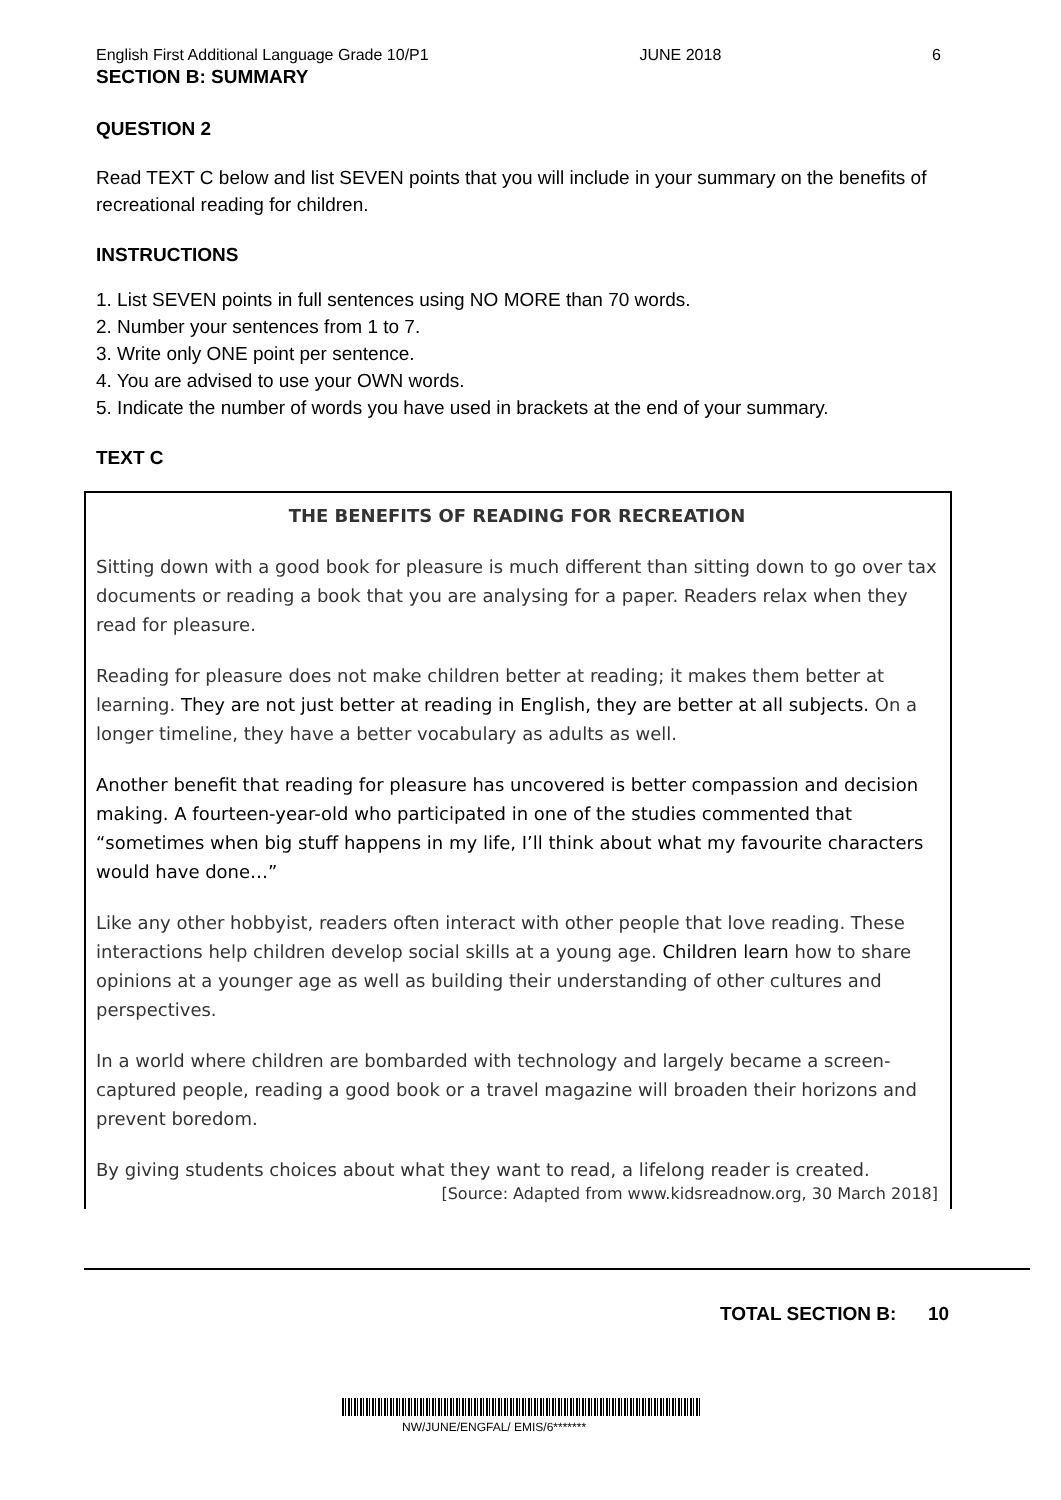English First Additional Language Grade 10/P1 JUNE 2018 6
SECTION B: SUMMARY
QUESTION 2
Read TEXT C below and list SEVEN points that you will include in your summary on the benefits of recreational reading for children.
INSTRUCTIONS
1. List SEVEN points in full sentences using NO MORE than 70 words.
2. Number your sentences from 1 to 7.
3. Write only ONE point per sentence.
4. You are advised to use your OWN words.
5. Indicate the number of words you have used in brackets at the end of your summary.
TEXT C
THE BENEFITS OF READING FOR RECREATION
Sitting down with a good book for pleasure is much different than sitting down to go over tax documents or reading a book that you are analysing for a paper. Readers relax when they read for pleasure.
Reading for pleasure does not make children better at reading; it makes them better at learning. They are not just better at reading in English, they are better at all subjects. On a longer timeline, they have a better vocabulary as adults as well.
Another benefit that reading for pleasure has uncovered is better compassion and decision making. A fourteen-year-old who participated in one of the studies commented that “sometimes when big stuff happens in my life, I’ll think about what my favourite characters would have done…”
Like any other hobbyist, readers often interact with other people that love reading. These interactions help children develop social skills at a young age. Children learn how to share opinions at a younger age as well as building their understanding of other cultures and perspectives.
In a world where children are bombarded with technology and largely became a screen-captured people, reading a good book or a travel magazine will broaden their horizons and prevent boredom.
By giving students choices about what they want to read, a lifelong reader is created.
[Source: Adapted from www.kidsreadnow.org, 30 March 2018]
TOTAL SECTION B: 10
NW/JUNE/ENGFAL/ EMIS/6*******